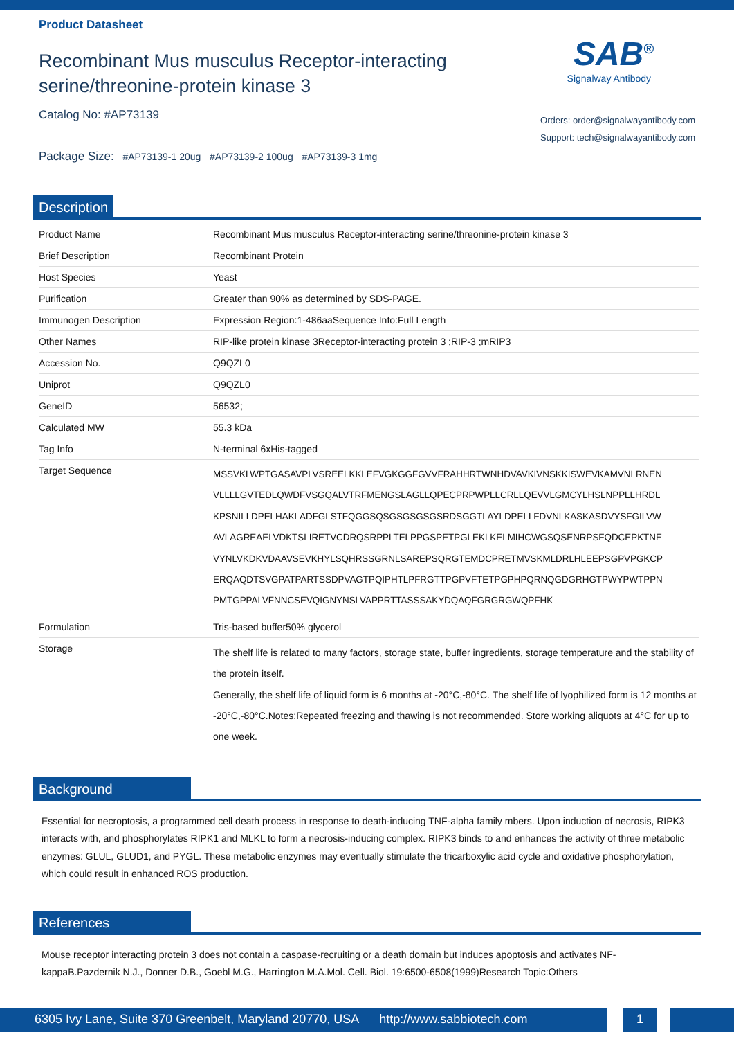Product Datasheet
Recombinant Mus musculus Receptor-interacting serine/threonine-protein kinase 3
Catalog No: #AP73139
Package Size: #AP73139-1 20ug #AP73139-2 100ug #AP73139-3 1mg
SAB<sup>®</sup>
Signalway Antibody
Orders: order@signalwayantibody.com
Support: tech@signalwayantibody.com
Description
| Product Name | Recombinant Mus musculus Receptor-interacting serine/threonine-protein kinase 3 |
| Brief Description | Recombinant Protein |
| Host Species | Yeast |
| Purification | Greater than 90% as determined by SDS-PAGE. |
| Immunogen Description | Expression Region:1-486aaSequence Info:Full Length |
| Other Names | RIP-like protein kinase 3Receptor-interacting protein 3 ;RIP-3 ;mRIP3 |
| Accession No. | Q9QZL0 |
| Uniprot | Q9QZL0 |
| GeneID | 56532; |
| Calculated MW | 55.3 kDa |
| Tag Info | N-terminal 6xHis-tagged |
| Target Sequence | MSSVKLWPTGASAVPLVSREELKKLEFVGKGGFGVVFRAHHRTWNHDVAVKIVNSKKISWEVKAMVNLRNEN VLLLLGVTEDLQWDFVSGQALVTRFMENGSLAGLLQPECPRPWPLLCRLLQEVVLGMCYLHSLNPPLLHRDL KPSNILLDPELHAKLADFGLSTFQGGSQSGSGSGSGSRDSGGTLAYLDPELLFDVNLKASKASDVYSFGILVW AVLAGREAELVDKTSLIRETVCDRQSRPPLTELPPGSPETPGLEKLKELMIHCWGSQSENRPSFQDCEPKTNE VYNLVKDKVDAAVSEVKHYLSQHRSSGRNLSAREPSQRGTEMDCPRETMVSKMLDRLHLEEPSGPVPGKCP ERQAQDTSVGPATPARTSSDPVAGTPQIPHTLPFRGTTPGPVFTETPGPHPQRNQGDGRHGTPWYPWTPPN PMTGPPALVFNNCSEVQIGNYNSLVAPPRTTASSSAKYDQAQFGRGRGWQPFHK |
| Formulation | Tris-based buffer50% glycerol |
| Storage | The shelf life is related to many factors, storage state, buffer ingredients, storage temperature and the stability of the protein itself. Generally, the shelf life of liquid form is 6 months at -20°C,-80°C. The shelf life of lyophilized form is 12 months at -20°C,-80°C.Notes:Repeated freezing and thawing is not recommended. Store working aliquots at 4°C for up to one week. |
Background
Essential for necroptosis, a programmed cell death process in response to death-inducing TNF-alpha family mbers. Upon induction of necrosis, RIPK3 interacts with, and phosphorylates RIPK1 and MLKL to form a necrosis-inducing complex. RIPK3 binds to and enhances the activity of three metabolic enzymes: GLUL, GLUD1, and PYGL. These metabolic enzymes may eventually stimulate the tricarboxylic acid cycle and oxidative phosphorylation, which could result in enhanced ROS production.
References
Mouse receptor interacting protein 3 does not contain a caspase-recruiting or a death domain but induces apoptosis and activates NF-kappaB.Pazdernik N.J., Donner D.B., Goebl M.G., Harrington M.A.Mol. Cell. Biol. 19:6500-6508(1999)Research Topic:Others
6305 Ivy Lane, Suite 370 Greenbelt, Maryland 20770, USA http://www.sabbiotech.com
1